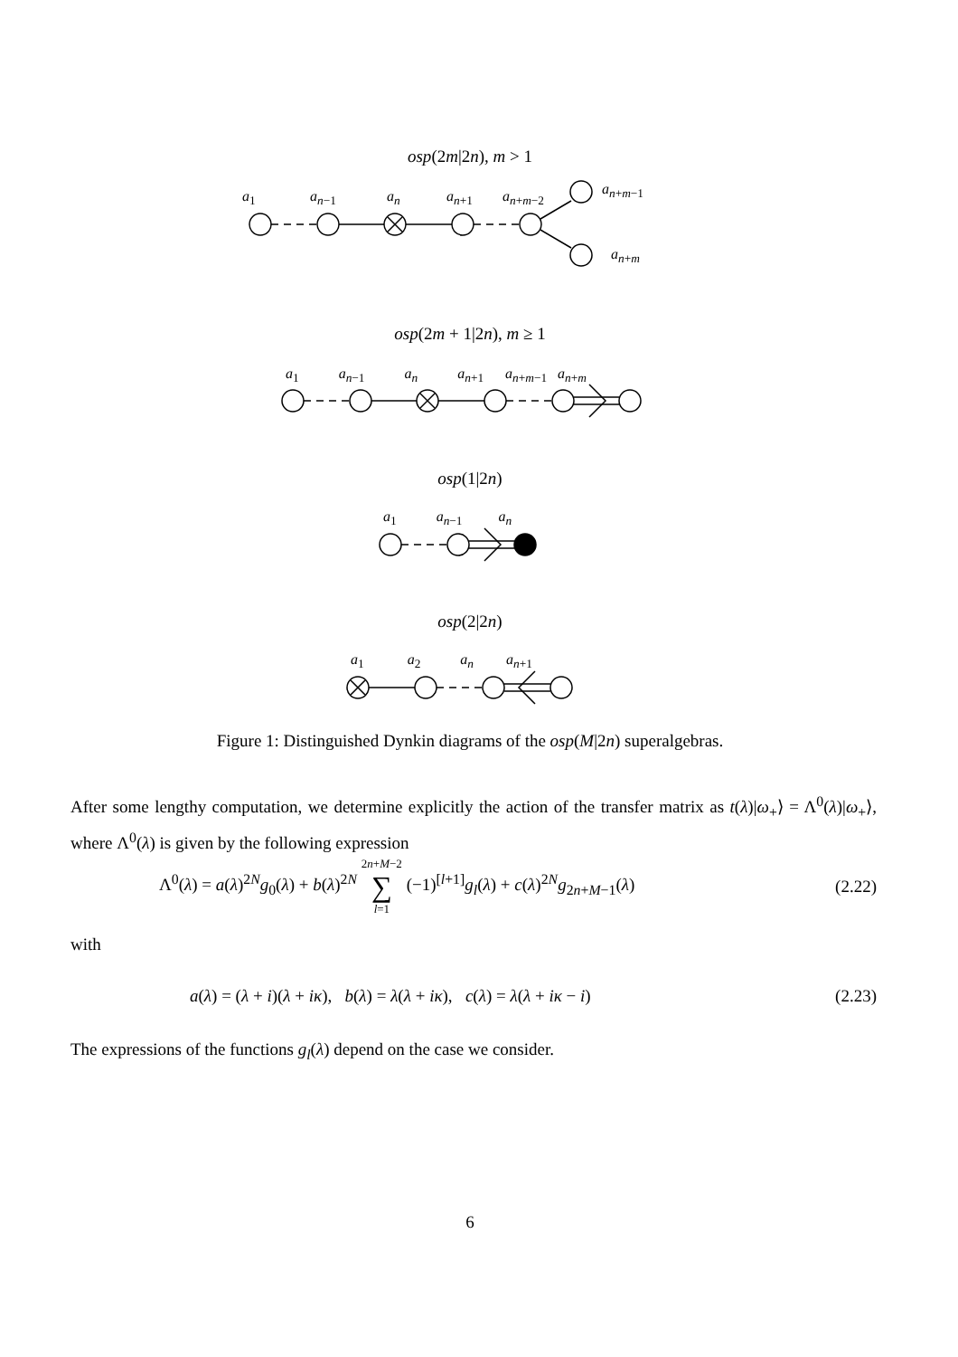osp(2m|2n), m > 1
a<sub>1</sub> a<sub>n−1</sub> a<sub>n</sub> a<sub>n+1</sub> a<sub>n+m−2</sub> a<sub>n+m−1</sub>
a<sub>n+m</sub>
osp(2m + 1|2n), m ≥ 1
a<sub>1</sub> a<sub>n−1</sub> a<sub>n</sub> a<sub>n+1</sub> a<sub>n+m−1</sub> a<sub>n+m</sub>
osp(1|2n)
a<sub>1</sub> a<sub>n−1</sub> a<sub>n</sub>
osp(2|2n)
a<sub>1</sub> a<sub>2</sub> a<sub>n</sub> a<sub>n+1</sub>
Figure 1: Distinguished Dynkin diagrams of the osp(M|2n) superalgebras.
After some lengthy computation, we determine explicitly the action of the transfer matrix as t(λ)|ω<sub>+</sub>⟩ = Λ<sup>0</sup>(λ)|ω<sub>+</sub>⟩, where Λ<sup>0</sup>(λ) is given by the following expression
Λ<sup>0</sup>(λ) = a(λ)<sup>2N</sup>g<sub>0</sub>(λ) + b(λ)<sup>2N</sup> 2n+M−2
∑
l=1 (−1)<sup>[l+1]</sup>g<sub>l</sub>(λ) + c(λ)<sup>2N</sup>g<sub>2n+M−1</sub>(λ) (2.22)
with
a(λ) = (λ + i)(λ + iκ), b(λ) = λ(λ + iκ), c(λ) = λ(λ + iκ − i) (2.23)
The expressions of the functions g<sub>l</sub>(λ) depend on the case we consider.
6